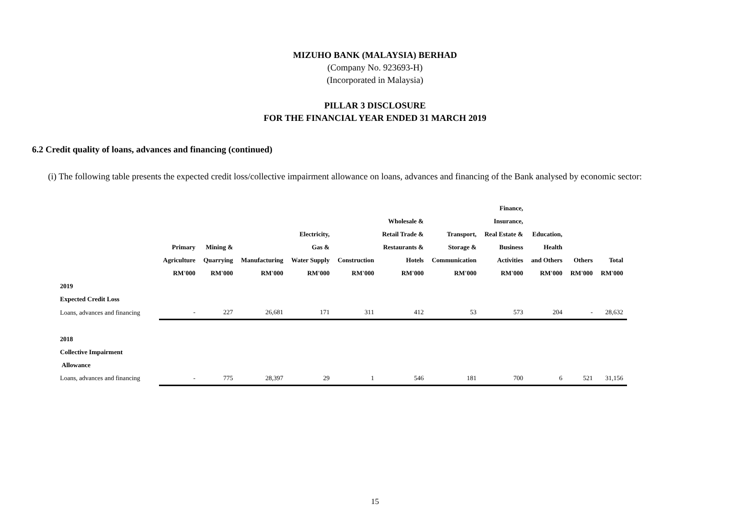MIZUHO BANK (MALAYSIA) BERHAD
(Company No. 923693-H)
(Incorporated in Malaysia)
PILLAR 3 DISCLOSURE
FOR THE FINANCIAL YEAR ENDED 31 MARCH 2019
6.2 Credit quality of loans, advances and financing (continued)
(i) The following table presents the expected credit loss/collective impairment allowance on loans, advances and financing of the Bank analysed by economic sector:
| | Primary Agriculture RM'000 | Mining & Quarrying RM'000 | Manufacturing RM'000 | Electricity, Gas & Water Supply RM'000 | Construction RM'000 | Wholesale & Retail Trade & Restaurants & Hotels RM'000 | Transport, Storage & Communication RM'000 | Finance, Insurance, Real Estate & Business Activities RM'000 | Education, Health and Others RM'000 | Others RM'000 | Total RM'000 |
| --- | --- | --- | --- | --- | --- | --- | --- | --- | --- | --- | --- |
| 2019 | | | | | | | | | | | |
| Expected Credit Loss | | | | | | | | | | | |
| Loans, advances and financing | - | 227 | 26,681 | 171 | 311 | 412 | 53 | 573 | 204 | - | 28,632 |
| 2018 | | | | | | | | | | | |
| Collective Impairment | | | | | | | | | | | |
| Allowance | | | | | | | | | | | |
| Loans, advances and financing | - | 775 | 28,397 | 29 | 1 | 546 | 181 | 700 | 6 | 521 | 31,156 |
15